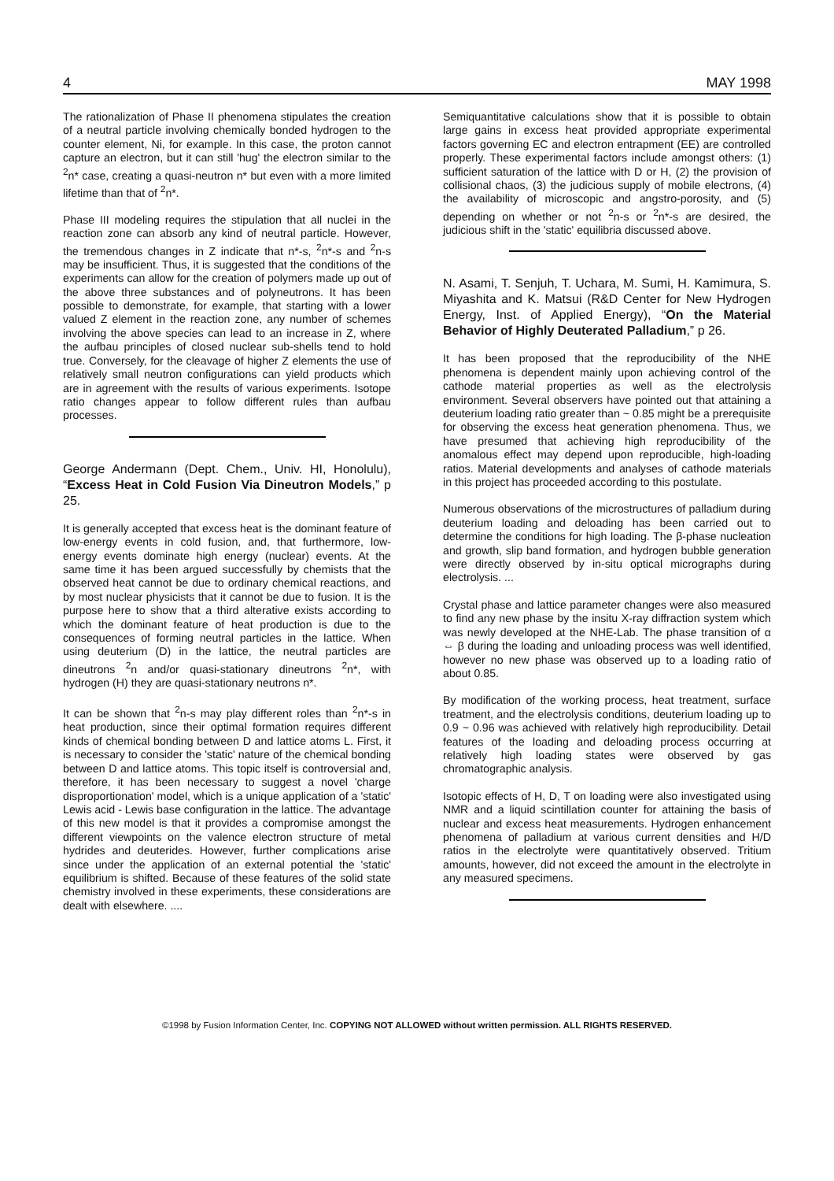4 MAY 1998
The rationalization of Phase II phenomena stipulates the creation of a neutral particle involving chemically bonded hydrogen to the counter element, Ni, for example. In this case, the proton cannot capture an electron, but it can still 'hug' the electron similar to the <sup>2</sup>n* case, creating a quasi-neutron n* but even with a more limited lifetime than that of <sup>2</sup>n*.
Phase III modeling requires the stipulation that all nuclei in the reaction zone can absorb any kind of neutral particle. However, the tremendous changes in Z indicate that n*-s, <sup>2</sup>n*-s and <sup>2</sup>n-s may be insufficient. Thus, it is suggested that the conditions of the experiments can allow for the creation of polymers made up out of the above three substances and of polyneutrons. It has been possible to demonstrate, for example, that starting with a lower valued Z element in the reaction zone, any number of schemes involving the above species can lead to an increase in Z, where the aufbau principles of closed nuclear sub-shells tend to hold true. Conversely, for the cleavage of higher Z elements the use of relatively small neutron configurations can yield products which are in agreement with the results of various experiments. Isotope ratio changes appear to follow different rules than aufbau processes.
George Andermann (Dept. Chem., Univ. HI, Honolulu), “Excess Heat in Cold Fusion Via Dineutron Models,” p 25.
It is generally accepted that excess heat is the dominant feature of low-energy events in cold fusion, and, that furthermore, low-energy events dominate high energy (nuclear) events. At the same time it has been argued successfully by chemists that the observed heat cannot be due to ordinary chemical reactions, and by most nuclear physicists that it cannot be due to fusion. It is the purpose here to show that a third alterative exists according to which the dominant feature of heat production is due to the consequences of forming neutral particles in the lattice. When using deuterium (D) in the lattice, the neutral particles are dineutrons <sup>2</sup>n and/or quasi-stationary dineutrons <sup>2</sup>n*, with hydrogen (H) they are quasi-stationary neutrons n*.
It can be shown that <sup>2</sup>n-s may play different roles than <sup>2</sup>n*-s in heat production, since their optimal formation requires different kinds of chemical bonding between D and lattice atoms L. First, it is necessary to consider the 'static' nature of the chemical bonding between D and lattice atoms. This topic itself is controversial and, therefore, it has been necessary to suggest a novel 'charge disproportionation' model, which is a unique application of a 'static' Lewis acid - Lewis base configuration in the lattice. The advantage of this new model is that it provides a compromise amongst the different viewpoints on the valence electron structure of metal hydrides and deuterides. However, further complications arise since under the application of an external potential the 'static' equilibrium is shifted. Because of these features of the solid state chemistry involved in these experiments, these considerations are dealt with elsewhere. ....
Semiquantitative calculations show that it is possible to obtain large gains in excess heat provided appropriate experimental factors governing EC and electron entrapment (EE) are controlled properly. These experimental factors include amongst others: (1) sufficient saturation of the lattice with D or H, (2) the provision of collisional chaos, (3) the judicious supply of mobile electrons, (4) the availability of microscopic and angstro-porosity, and (5) depending on whether or not <sup>2</sup>n-s or <sup>2</sup>n*-s are desired, the judicious shift in the 'static' equilibria discussed above.
N. Asami, T. Senjuh, T. Uchara, M. Sumi, H. Kamimura, S. Miyashita and K. Matsui (R&D Center for New Hydrogen Energy, Inst. of Applied Energy), “On the Material Behavior of Highly Deuterated Palladium,” p 26.
It has been proposed that the reproducibility of the NHE phenomena is dependent mainly upon achieving control of the cathode material properties as well as the electrolysis environment. Several observers have pointed out that attaining a deuterium loading ratio greater than ~ 0.85 might be a prerequisite for observing the excess heat generation phenomena. Thus, we have presumed that achieving high reproducibility of the anomalous effect may depend upon reproducible, high-loading ratios. Material developments and analyses of cathode materials in this project has proceeded according to this postulate.
Numerous observations of the microstructures of palladium during deuterium loading and deloading has been carried out to determine the conditions for high loading. The β-phase nucleation and growth, slip band formation, and hydrogen bubble generation were directly observed by in-situ optical micrographs during electrolysis. ...
Crystal phase and lattice parameter changes were also measured to find any new phase by the insitu X-ray diffraction system which was newly developed at the NHE-Lab. The phase transition of α ⇔ β during the loading and unloading process was well identified, however no new phase was observed up to a loading ratio of about 0.85.
By modification of the working process, heat treatment, surface treatment, and the electrolysis conditions, deuterium loading up to 0.9 ~ 0.96 was achieved with relatively high reproducibility. Detail features of the loading and deloading process occurring at relatively high loading states were observed by gas chromatographic analysis.
Isotopic effects of H, D, T on loading were also investigated using NMR and a liquid scintillation counter for attaining the basis of nuclear and excess heat measurements. Hydrogen enhancement phenomena of palladium at various current densities and H/D ratios in the electrolyte were quantitatively observed. Tritium amounts, however, did not exceed the amount in the electrolyte in any measured specimens.
©1998 by Fusion Information Center, Inc. COPYING NOT ALLOWED without written permission. ALL RIGHTS RESERVED.